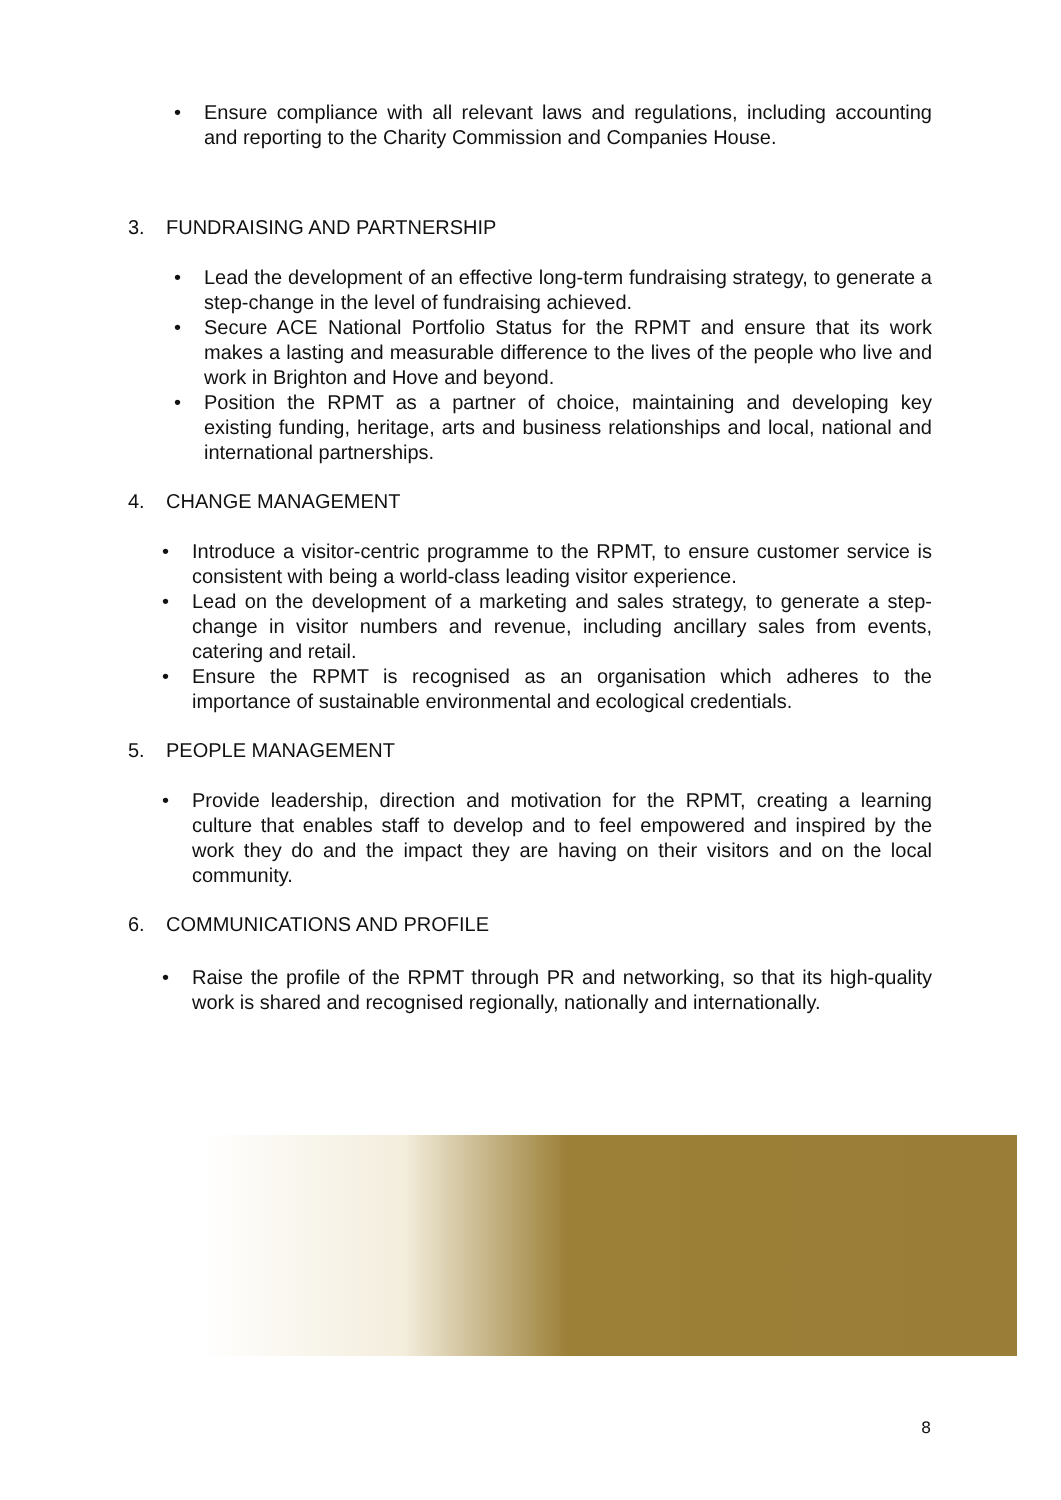• Ensure compliance with all relevant laws and regulations, including accounting and reporting to the Charity Commission and Companies House.
3. FUNDRAISING AND PARTNERSHIP
• Lead the development of an effective long-term fundraising strategy, to generate a step-change in the level of fundraising achieved.
• Secure ACE National Portfolio Status for the RPMT and ensure that its work makes a lasting and measurable difference to the lives of the people who live and work in Brighton and Hove and beyond.
• Position the RPMT as a partner of choice, maintaining and developing key existing funding, heritage, arts and business relationships and local, national and international partnerships.
4. CHANGE MANAGEMENT
• Introduce a visitor-centric programme to the RPMT, to ensure customer service is consistent with being a world-class leading visitor experience.
• Lead on the development of a marketing and sales strategy, to generate a step-change in visitor numbers and revenue, including ancillary sales from events, catering and retail.
• Ensure the RPMT is recognised as an organisation which adheres to the importance of sustainable environmental and ecological credentials.
5. PEOPLE MANAGEMENT
• Provide leadership, direction and motivation for the RPMT, creating a learning culture that enables staff to develop and to feel empowered and inspired by the work they do and the impact they are having on their visitors and on the local community.
6. COMMUNICATIONS AND PROFILE
• Raise the profile of the RPMT through PR and networking, so that its high-quality work is shared and recognised regionally, nationally and internationally.
8